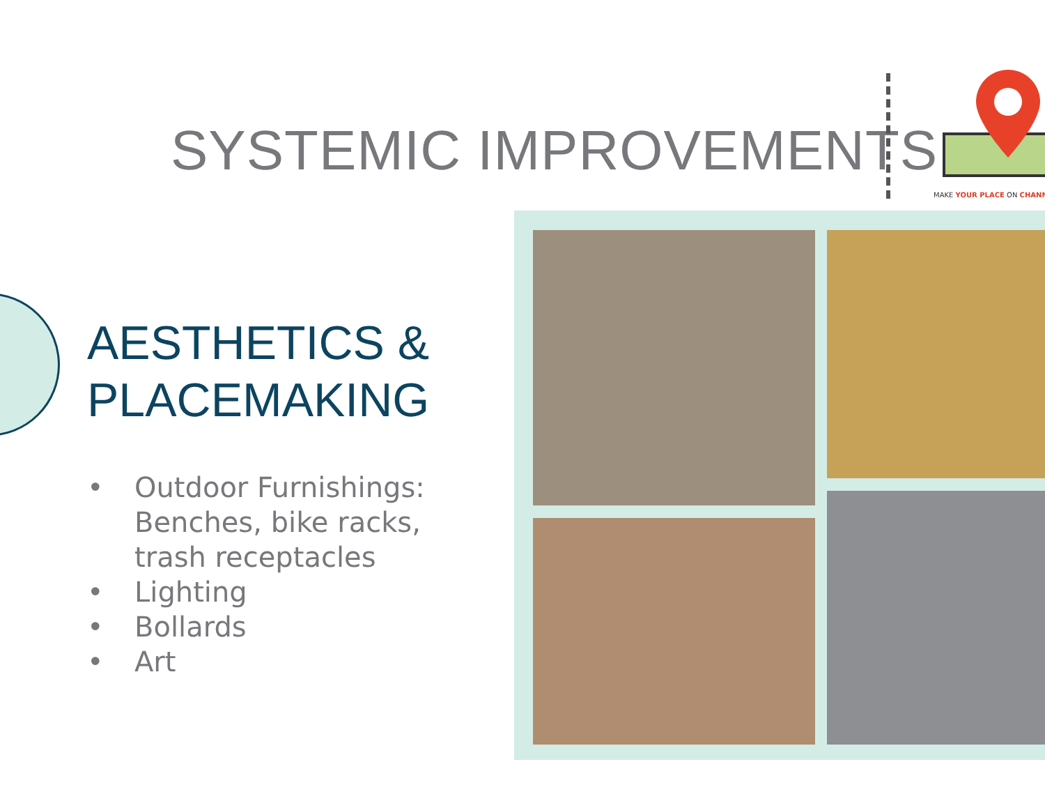SYSTEMIC IMPROVEMENTS
MAKE YOUR PLACE ON CHANN
AESTHETICS & PLACEMAKING
• Outdoor Furnishings: Benches, bike racks, trash receptacles
• Lighting
• Bollards
• Art